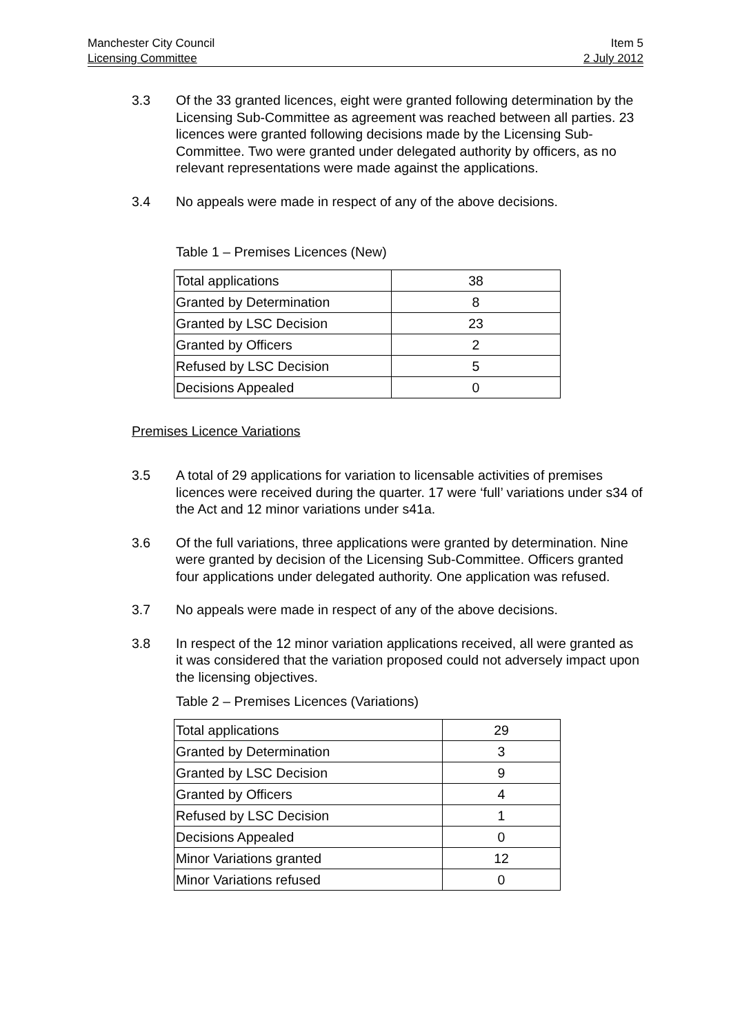Manchester City Council Item 5
Licensing Committee 2 July 2012
3.3 Of the 33 granted licences, eight were granted following determination by the Licensing Sub-Committee as agreement was reached between all parties. 23 licences were granted following decisions made by the Licensing Sub-Committee. Two were granted under delegated authority by officers, as no relevant representations were made against the applications.
3.4 No appeals were made in respect of any of the above decisions.
Table 1 – Premises Licences (New)
| Total applications | 38 |
| Granted by Determination | 8 |
| Granted by LSC Decision | 23 |
| Granted by Officers | 2 |
| Refused by LSC Decision | 5 |
| Decisions Appealed | 0 |
Premises Licence Variations
3.5 A total of 29 applications for variation to licensable activities of premises licences were received during the quarter. 17 were ‘full’ variations under s34 of the Act and 12 minor variations under s41a.
3.6 Of the full variations, three applications were granted by determination. Nine were granted by decision of the Licensing Sub-Committee. Officers granted four applications under delegated authority. One application was refused.
3.7 No appeals were made in respect of any of the above decisions.
3.8 In respect of the 12 minor variation applications received, all were granted as it was considered that the variation proposed could not adversely impact upon the licensing objectives.
Table 2 – Premises Licences (Variations)
| Total applications | 29 |
| Granted by Determination | 3 |
| Granted by LSC Decision | 9 |
| Granted by Officers | 4 |
| Refused by LSC Decision | 1 |
| Decisions Appealed | 0 |
| Minor Variations granted | 12 |
| Minor Variations refused | 0 |